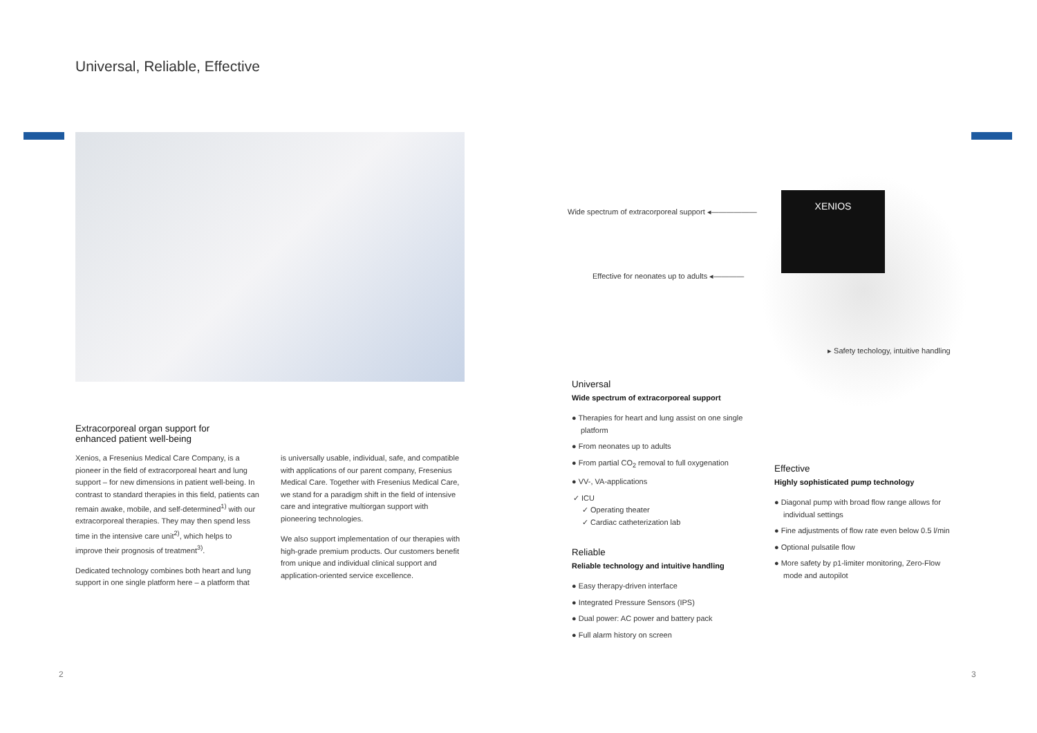Universal, Reliable, Effective
Extracorporeal organ support for
enhanced patient well-being
Xenios, a Fresenius Medical Care Company, is a pioneer in the field of extracorporeal heart and lung support – for new dimensions in patient well-being. In contrast to standard therapies in this field, patients can remain awake, mobile, and self-determined<sup>1)</sup> with our extracorporeal therapies. They may then spend less time in the intensive care unit<sup>2)</sup>, which helps to improve their prognosis of treatment<sup>3)</sup>.
Dedicated technology combines both heart and lung support in one single platform here – a platform that
is universally usable, individual, safe, and compatible with applications of our parent company, Fresenius Medical Care. Together with Fresenius Medical Care, we stand for a paradigm shift in the field of intensive care and integrative multiorgan support with pioneering technologies.
We also support implementation of our therapies with high-grade premium products. Our customers benefit from unique and individual clinical support and application-oriented service excellence.
XENIOS
Wide spectrum of extracorporeal support ◂——————
Effective for neonates up to adults ◂————
▸ Safety techology, intuitive handling
Universal
Wide spectrum of extracorporeal support
● Therapies for heart and lung assist on one single platform
● From neonates up to adults
● From partial CO<sub>2</sub> removal to full oxygenation
● VV-, VA-applications
✓ ICU
✓ Operating theater
✓ Cardiac catheterization lab
Reliable
Reliable technology and intuitive handling
● Easy therapy-driven interface
● Integrated Pressure Sensors (IPS)
● Dual power: AC power and battery pack
● Full alarm history on screen
Effective
Highly sophisticated pump technology
● Diagonal pump with broad flow range allows for individual settings
● Fine adjustments of flow rate even below 0.5 l/min
● Optional pulsatile flow
● More safety by p1-limiter monitoring, Zero-Flow mode and autopilot
2 3